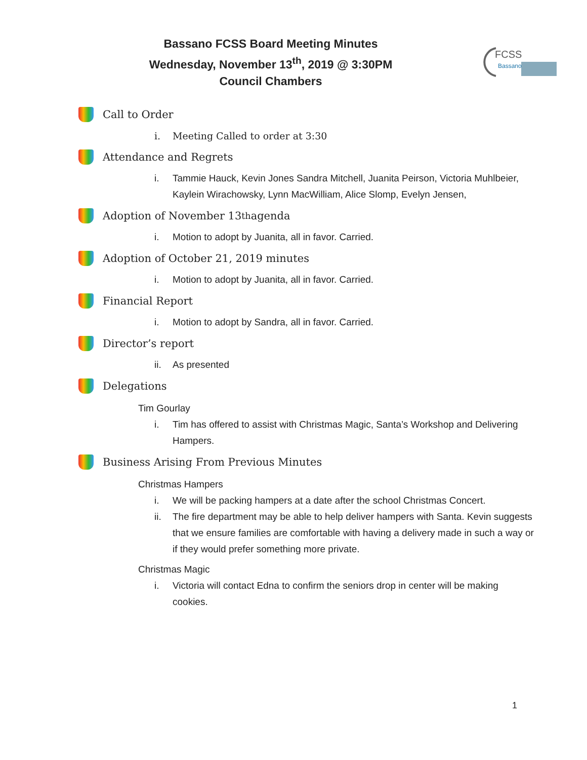Bassano FCSS Board Meeting Minutes
Wednesday, November 13<sup>th</sup>, 2019 @ 3:30PM
Council Chambers
FCSS
Bassano
Call to Order
i. Meeting Called to order at 3:30
Attendance and Regrets
i. Tammie Hauck, Kevin Jones Sandra Mitchell, Juanita Peirson, Victoria Muhlbeier, Kaylein Wirachowsky, Lynn MacWilliam, Alice Slomp, Evelyn Jensen,
Adoption of November 13<sup>th</sup> agenda
i. Motion to adopt by Juanita, all in favor. Carried.
Adoption of October 21, 2019 minutes
i. Motion to adopt by Juanita, all in favor. Carried.
Financial Report
i. Motion to adopt by Sandra, all in favor. Carried.
Director’s report
ii. As presented
Delegations
Tim Gourlay
i. Tim has offered to assist with Christmas Magic, Santa’s Workshop and Delivering Hampers.
Business Arising From Previous Minutes
Christmas Hampers
i. We will be packing hampers at a date after the school Christmas Concert.
ii. The fire department may be able to help deliver hampers with Santa. Kevin suggests that we ensure families are comfortable with having a delivery made in such a way or if they would prefer something more private.
Christmas Magic
i. Victoria will contact Edna to confirm the seniors drop in center will be making cookies.
1